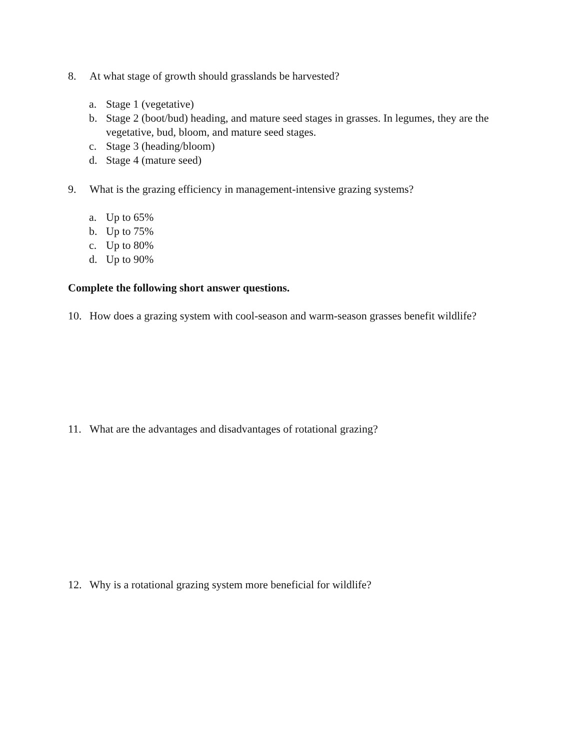8. At what stage of growth should grasslands be harvested?
a. Stage 1 (vegetative)
b. Stage 2 (boot/bud) heading, and mature seed stages in grasses. In legumes, they are the vegetative, bud, bloom, and mature seed stages.
c. Stage 3 (heading/bloom)
d. Stage 4 (mature seed)
9. What is the grazing efficiency in management-intensive grazing systems?
a. Up to 65%
b. Up to 75%
c. Up to 80%
d. Up to 90%
Complete the following short answer questions.
10. How does a grazing system with cool-season and warm-season grasses benefit wildlife?
11. What are the advantages and disadvantages of rotational grazing?
12. Why is a rotational grazing system more beneficial for wildlife?